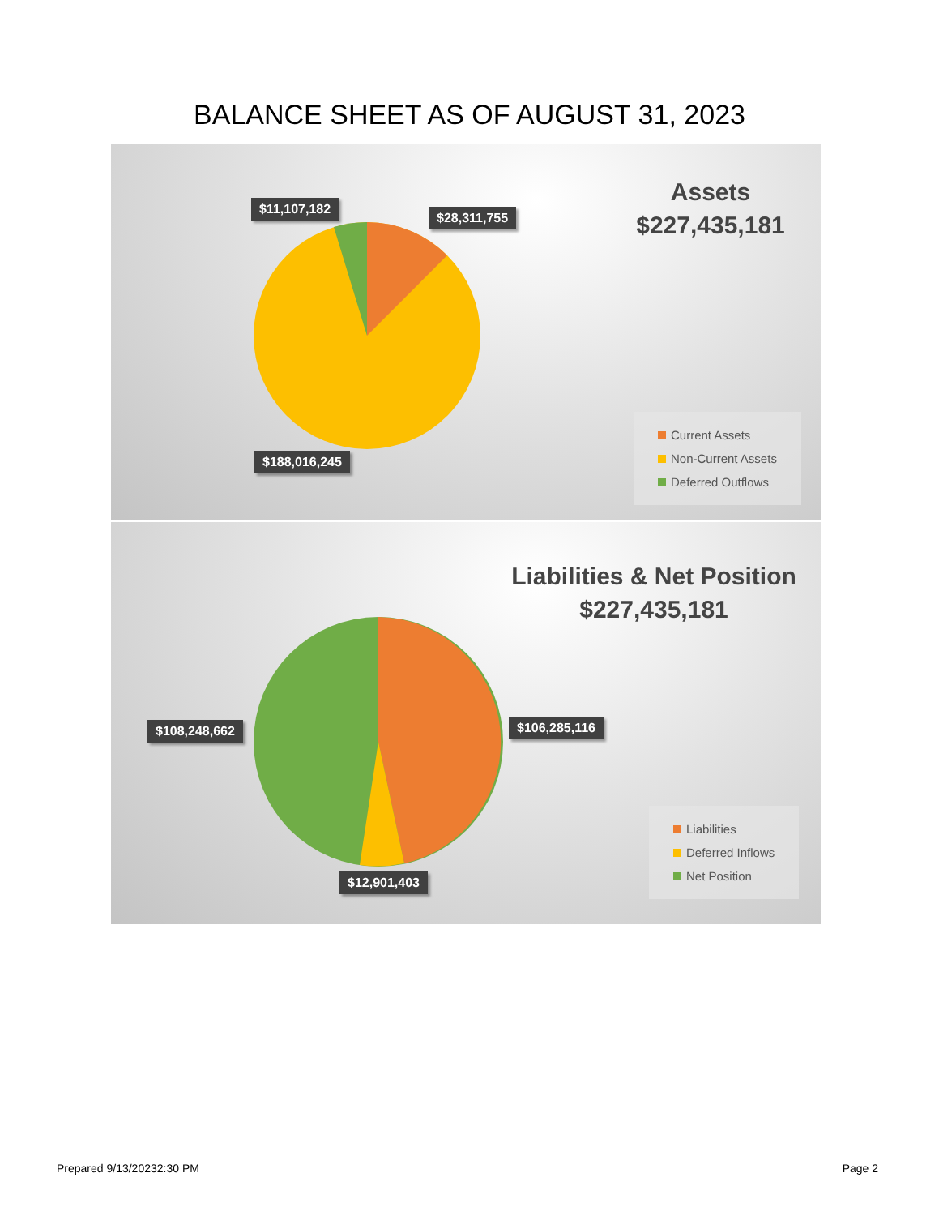BALANCE SHEET AS OF AUGUST 31, 2023
Assets
$227,435,181
$11,107,182
$28,311,755
$188,016,245
Current Assets
Non-Current Assets
Deferred Outflows
Liabilities & Net Position
$227,435,181
$108,248,662 $106,285,116
$12,901,403
Liabilities
Deferred Inflows
Net Position
Prepared 9/13/20232:30 PM Page 2